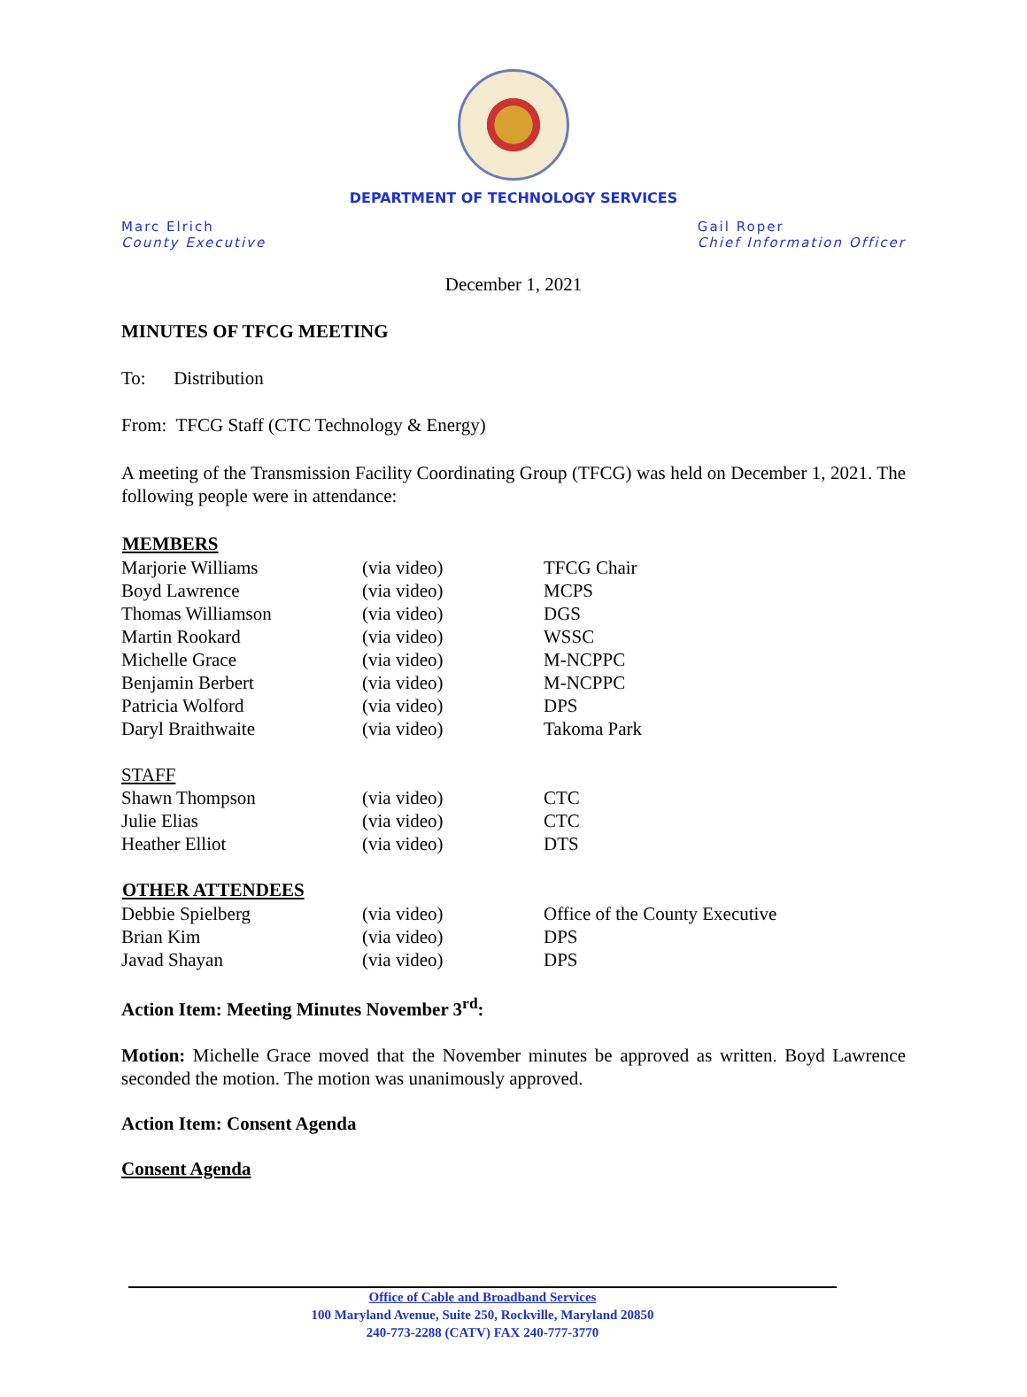DEPARTMENT OF TECHNOLOGY SERVICES
Marc Elrich
County Executive
Gail Roper
Chief Information Officer
December 1, 2021
MINUTES OF TFCG MEETING
To: Distribution
From: TFCG Staff (CTC Technology & Energy)
A meeting of the Transmission Facility Coordinating Group (TFCG) was held on December 1, 2021. The following people were in attendance:
| MEMBERS | | |
| --- | --- | --- |
| Marjorie Williams | (via video) | TFCG Chair |
| Boyd Lawrence | (via video) | MCPS |
| Thomas Williamson | (via video) | DGS |
| Martin Rookard | (via video) | WSSC |
| Michelle Grace | (via video) | M-NCPPC |
| Benjamin Berbert | (via video) | M-NCPPC |
| Patricia Wolford | (via video) | DPS |
| Daryl Braithwaite | (via video) | Takoma Park |
| STAFF | | |
| Shawn Thompson | (via video) | CTC |
| Julie Elias | (via video) | CTC |
| Heather Elliot | (via video) | DTS |
| OTHER ATTENDEES | | |
| Debbie Spielberg | (via video) | Office of the County Executive |
| Brian Kim | (via video) | DPS |
| Javad Shayan | (via video) | DPS |
Action Item: Meeting Minutes November 3<sup>rd</sup>:
Motion: Michelle Grace moved that the November minutes be approved as written. Boyd Lawrence seconded the motion. The motion was unanimously approved.
Action Item: Consent Agenda
Consent Agenda
Office of Cable and Broadband Services
100 Maryland Avenue, Suite 250, Rockville, Maryland 20850
240-773-2288 (CATV) FAX 240-777-3770